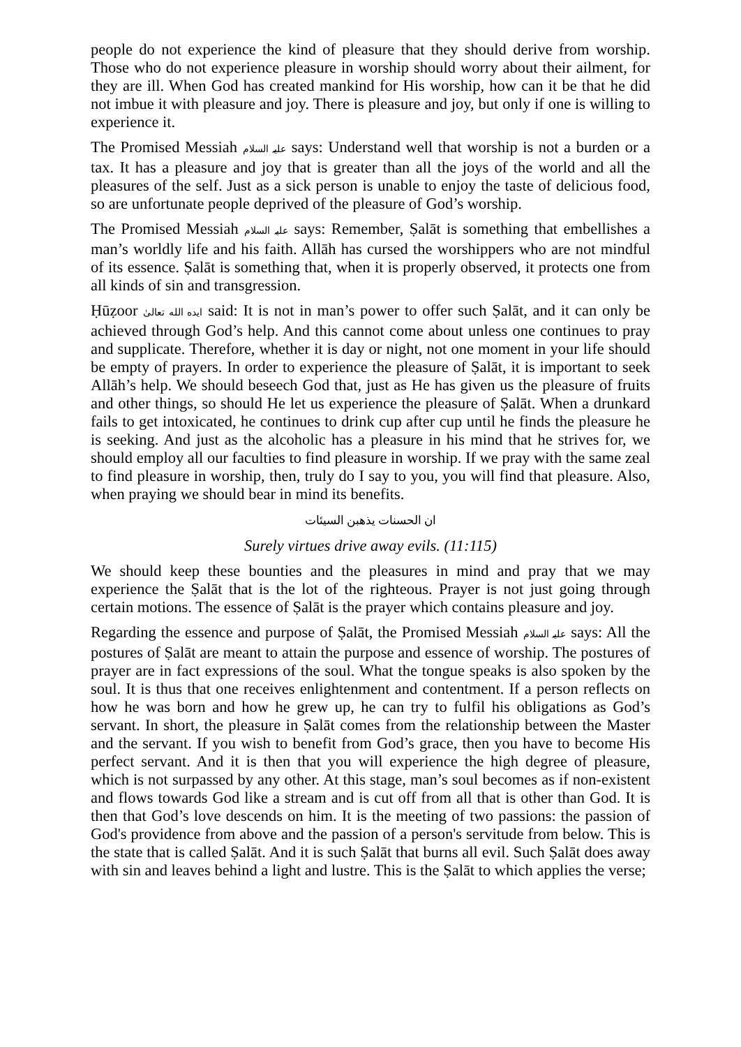people do not experience the kind of pleasure that they should derive from worship. Those who do not experience pleasure in worship should worry about their ailment, for they are ill. When God has created mankind for His worship, how can it be that he did not imbue it with pleasure and joy. There is pleasure and joy, but only if one is willing to experience it.
The Promised Messiah عليہ السلام says: Understand well that worship is not a burden or a tax. It has a pleasure and joy that is greater than all the joys of the world and all the pleasures of the self. Just as a sick person is unable to enjoy the taste of delicious food, so are unfortunate people deprived of the pleasure of God’s worship.
The Promised Messiah عليہ السلام says: Remember, Ṣalāt is something that embellishes a man’s worldly life and his faith. Allāh has cursed the worshippers who are not mindful of its essence. Ṣalāt is something that, when it is properly observed, it protects one from all kinds of sin and transgression.
Ḥūẓoor ايده الله تعالىٰ said: It is not in man’s power to offer such Ṣalāt, and it can only be achieved through God’s help. And this cannot come about unless one continues to pray and supplicate. Therefore, whether it is day or night, not one moment in your life should be empty of prayers. In order to experience the pleasure of Ṣalāt, it is important to seek Allāh’s help. We should beseech God that, just as He has given us the pleasure of fruits and other things, so should He let us experience the pleasure of Ṣalāt. When a drunkard fails to get intoxicated, he continues to drink cup after cup until he finds the pleasure he is seeking. And just as the alcoholic has a pleasure in his mind that he strives for, we should employ all our faculties to find pleasure in worship. If we pray with the same zeal to find pleasure in worship, then, truly do I say to you, you will find that pleasure. Also, when praying we should bear in mind its benefits.
ان الحسنات يذهبن السيئات
Surely virtues drive away evils. (11:115)
We should keep these bounties and the pleasures in mind and pray that we may experience the Ṣalāt that is the lot of the righteous. Prayer is not just going through certain motions. The essence of Ṣalāt is the prayer which contains pleasure and joy.
Regarding the essence and purpose of Ṣalāt, the Promised Messiah عليہ السلام says: All the postures of Ṣalāt are meant to attain the purpose and essence of worship. The postures of prayer are in fact expressions of the soul. What the tongue speaks is also spoken by the soul. It is thus that one receives enlightenment and contentment. If a person reflects on how he was born and how he grew up, he can try to fulfil his obligations as God’s servant. In short, the pleasure in Ṣalāt comes from the relationship between the Master and the servant. If you wish to benefit from God’s grace, then you have to become His perfect servant. And it is then that you will experience the high degree of pleasure, which is not surpassed by any other. At this stage, man’s soul becomes as if non-existent and flows towards God like a stream and is cut off from all that is other than God. It is then that God’s love descends on him. It is the meeting of two passions: the passion of God's providence from above and the passion of a person's servitude from below. This is the state that is called Ṣalāt. And it is such Ṣalāt that burns all evil. Such Ṣalāt does away with sin and leaves behind a light and lustre. This is the Ṣalāt to which applies the verse;